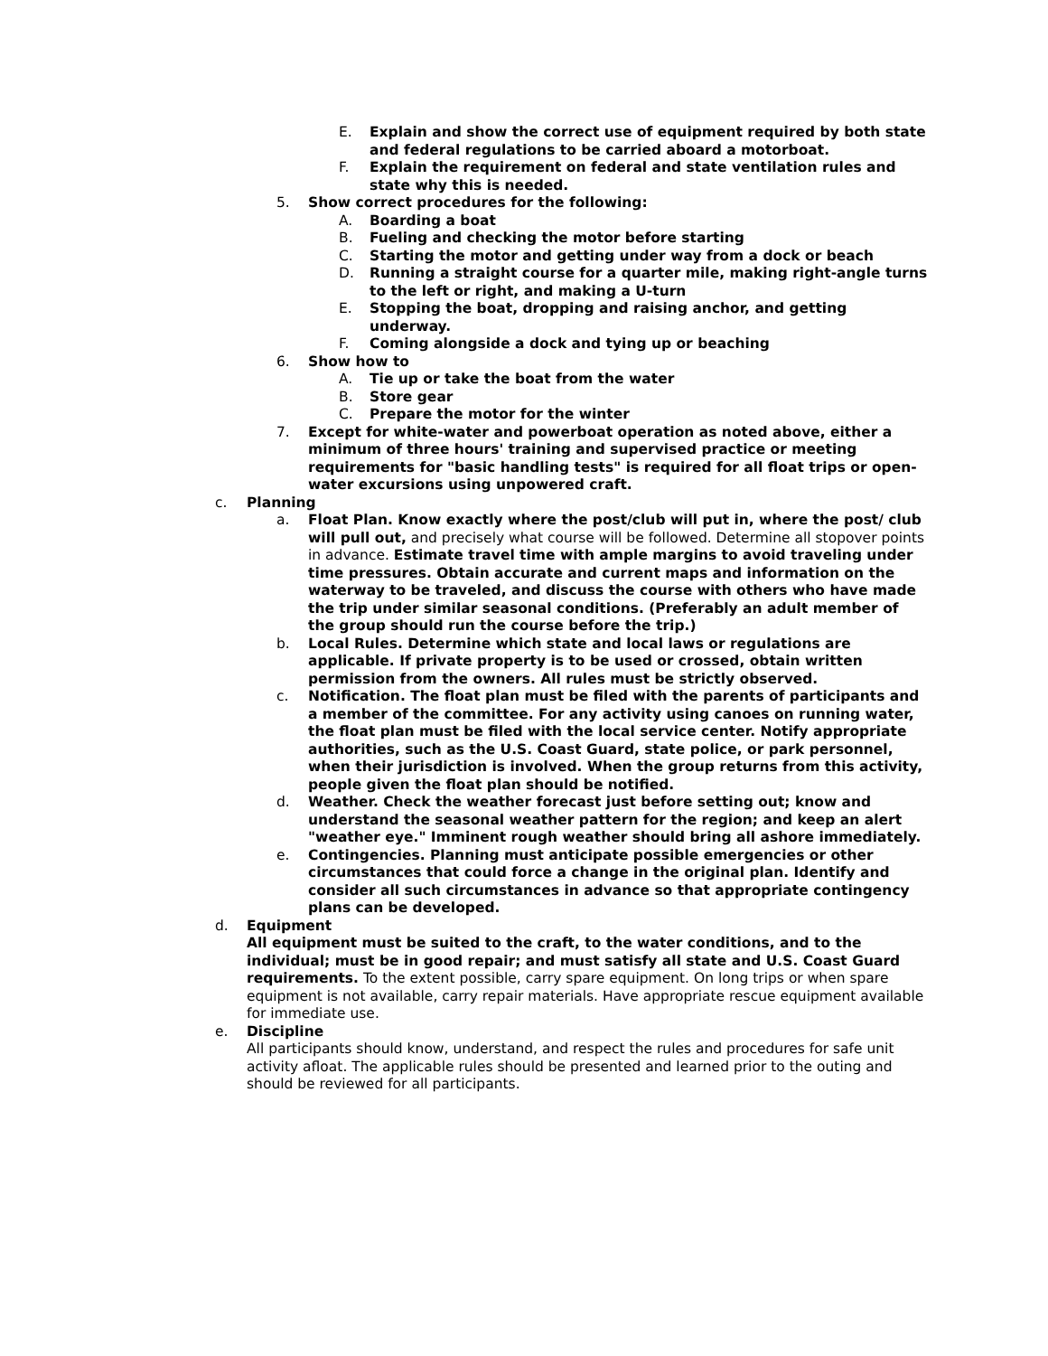E. Explain and show the correct use of equipment required by both state and federal regulations to be carried aboard a motorboat.
F. Explain the requirement on federal and state ventilation rules and state why this is needed.
5. Show correct procedures for the following:
A. Boarding a boat
B. Fueling and checking the motor before starting
C. Starting the motor and getting under way from a dock or beach
D. Running a straight course for a quarter mile, making right-angle turns to the left or right, and making a U-turn
E. Stopping the boat, dropping and raising anchor, and getting underway.
F. Coming alongside a dock and tying up or beaching
6. Show how to
A. Tie up or take the boat from the water
B. Store gear
C. Prepare the motor for the winter
7. Except for white-water and powerboat operation as noted above, either a minimum of three hours' training and supervised practice or meeting requirements for "basic handling tests" is required for all float trips or open-water excursions using unpowered craft.
c. Planning
a. Float Plan. Know exactly where the post/club will put in, where the post/ club will pull out, and precisely what course will be followed. Determine all stopover points in advance. Estimate travel time with ample margins to avoid traveling under time pressures. Obtain accurate and current maps and information on the waterway to be traveled, and discuss the course with others who have made the trip under similar seasonal conditions. (Preferably an adult member of the group should run the course before the trip.)
b. Local Rules. Determine which state and local laws or regulations are applicable. If private property is to be used or crossed, obtain written permission from the owners. All rules must be strictly observed.
c. Notification. The float plan must be filed with the parents of participants and a member of the committee. For any activity using canoes on running water, the float plan must be filed with the local service center. Notify appropriate authorities, such as the U.S. Coast Guard, state police, or park personnel, when their jurisdiction is involved. When the group returns from this activity, people given the float plan should be notified.
d. Weather. Check the weather forecast just before setting out; know and understand the seasonal weather pattern for the region; and keep an alert "weather eye." Imminent rough weather should bring all ashore immediately.
e. Contingencies. Planning must anticipate possible emergencies or other circumstances that could force a change in the original plan. Identify and consider all such circumstances in advance so that appropriate contingency plans can be developed.
d. Equipment
All equipment must be suited to the craft, to the water conditions, and to the individual; must be in good repair; and must satisfy all state and U.S. Coast Guard requirements. To the extent possible, carry spare equipment. On long trips or when spare equipment is not available, carry repair materials. Have appropriate rescue equipment available for immediate use.
e. Discipline
All participants should know, understand, and respect the rules and procedures for safe unit activity afloat. The applicable rules should be presented and learned prior to the outing and should be reviewed for all participants.